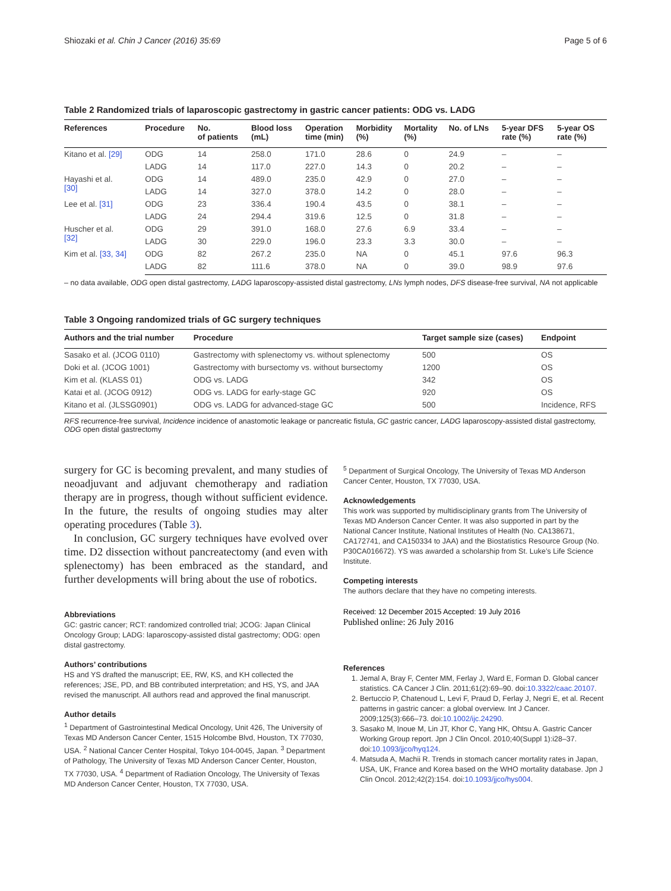Shiozaki et al. Chin J Cancer (2016) 35:69 Page 5 of 6
Table 2 Randomized trials of laparoscopic gastrectomy in gastric cancer patients: ODG vs. LADG
| References | Procedure | No. of patients | Blood loss (mL) | Operation time (min) | Morbidity (%) | Mortality (%) | No. of LNs | 5-year DFS rate (%) | 5-year OS rate (%) |
| --- | --- | --- | --- | --- | --- | --- | --- | --- | --- |
| Kitano et al. [29] | ODG | 14 | 258.0 | 171.0 | 28.6 | 0 | 24.9 | – | – |
| | LADG | 14 | 117.0 | 227.0 | 14.3 | 0 | 20.2 | – | – |
| Hayashi et al. [30] | ODG | 14 | 489.0 | 235.0 | 42.9 | 0 | 27.0 | – | – |
| | LADG | 14 | 327.0 | 378.0 | 14.2 | 0 | 28.0 | – | – |
| Lee et al. [31] | ODG | 23 | 336.4 | 190.4 | 43.5 | 0 | 38.1 | – | – |
| | LADG | 24 | 294.4 | 319.6 | 12.5 | 0 | 31.8 | – | – |
| Huscher et al. [32] | ODG | 29 | 391.0 | 168.0 | 27.6 | 6.9 | 33.4 | – | – |
| | LADG | 30 | 229.0 | 196.0 | 23.3 | 3.3 | 30.0 | – | – |
| Kim et al. [33, 34] | ODG | 82 | 267.2 | 235.0 | NA | 0 | 45.1 | 97.6 | 96.3 |
| | LADG | 82 | 111.6 | 378.0 | NA | 0 | 39.0 | 98.9 | 97.6 |
– no data available, ODG open distal gastrectomy, LADG laparoscopy-assisted distal gastrectomy, LNs lymph nodes, DFS disease-free survival, NA not applicable
Table 3 Ongoing randomized trials of GC surgery techniques
| Authors and the trial number | Procedure | Target sample size (cases) | Endpoint |
| --- | --- | --- | --- |
| Sasako et al. (JCOG 0110) | Gastrectomy with splenectomy vs. without splenectomy | 500 | OS |
| Doki et al. (JCOG 1001) | Gastrectomy with bursectomy vs. without bursectomy | 1200 | OS |
| Kim et al. (KLASS 01) | ODG vs. LADG | 342 | OS |
| Katai et al. (JCOG 0912) | ODG vs. LADG for early-stage GC | 920 | OS |
| Kitano et al. (JLSSG0901) | ODG vs. LADG for advanced-stage GC | 500 | Incidence, RFS |
RFS recurrence-free survival, Incidence incidence of anastomotic leakage or pancreatic fistula, GC gastric cancer, LADG laparoscopy-assisted distal gastrectomy, ODG open distal gastrectomy
surgery for GC is becoming prevalent, and many studies of neoadjuvant and adjuvant chemotherapy and radiation therapy are in progress, though without sufficient evidence. In the future, the results of ongoing studies may alter operating procedures (Table 3).
In conclusion, GC surgery techniques have evolved over time. D2 dissection without pancreatectomy (and even with splenectomy) has been embraced as the standard, and further developments will bring about the use of robotics.
Abbreviations
GC: gastric cancer; RCT: randomized controlled trial; JCOG: Japan Clinical Oncology Group; LADG: laparoscopy-assisted distal gastrectomy; ODG: open distal gastrectomy.
Authors’ contributions
HS and YS drafted the manuscript; EE, RW, KS, and KH collected the references; JSE, PD, and BB contributed interpretation; and HS, YS, and JAA revised the manuscript. All authors read and approved the final manuscript.
Author details
<sup>1</sup> Department of Gastrointestinal Medical Oncology, Unit 426, The University of Texas MD Anderson Cancer Center, 1515 Holcombe Blvd, Houston, TX 77030, USA. <sup>2</sup> National Cancer Center Hospital, Tokyo 104-0045, Japan. <sup>3</sup> Department of Pathology, The University of Texas MD Anderson Cancer Center, Houston, TX 77030, USA. <sup>4</sup> Department of Radiation Oncology, The University of Texas MD Anderson Cancer Center, Houston, TX 77030, USA.
<sup>5</sup> Department of Surgical Oncology, The University of Texas MD Anderson Cancer Center, Houston, TX 77030, USA.
Acknowledgements
This work was supported by multidisciplinary grants from The University of Texas MD Anderson Cancer Center. It was also supported in part by the National Cancer Institute, National Institutes of Health (No. CA138671, CA172741, and CA150334 to JAA) and the Biostatistics Resource Group (No. P30CA016672). YS was awarded a scholarship from St. Luke’s Life Science Institute.
Competing interests
The authors declare that they have no competing interests.
Received: 12 December 2015 Accepted: 19 July 2016
Published online: 26 July 2016
References
1. Jemal A, Bray F, Center MM, Ferlay J, Ward E, Forman D. Global cancer statistics. CA Cancer J Clin. 2011;61(2):69–90. doi:10.3322/caac.20107.
2. Bertuccio P, Chatenoud L, Levi F, Praud D, Ferlay J, Negri E, et al. Recent patterns in gastric cancer: a global overview. Int J Cancer. 2009;125(3):666–73. doi:10.1002/ijc.24290.
3. Sasako M, Inoue M, Lin JT, Khor C, Yang HK, Ohtsu A. Gastric Cancer Working Group report. Jpn J Clin Oncol. 2010;40(Suppl 1):i28–37. doi:10.1093/jjco/hyq124.
4. Matsuda A, Machii R. Trends in stomach cancer mortality rates in Japan, USA, UK, France and Korea based on the WHO mortality database. Jpn J Clin Oncol. 2012;42(2):154. doi:10.1093/jjco/hys004.